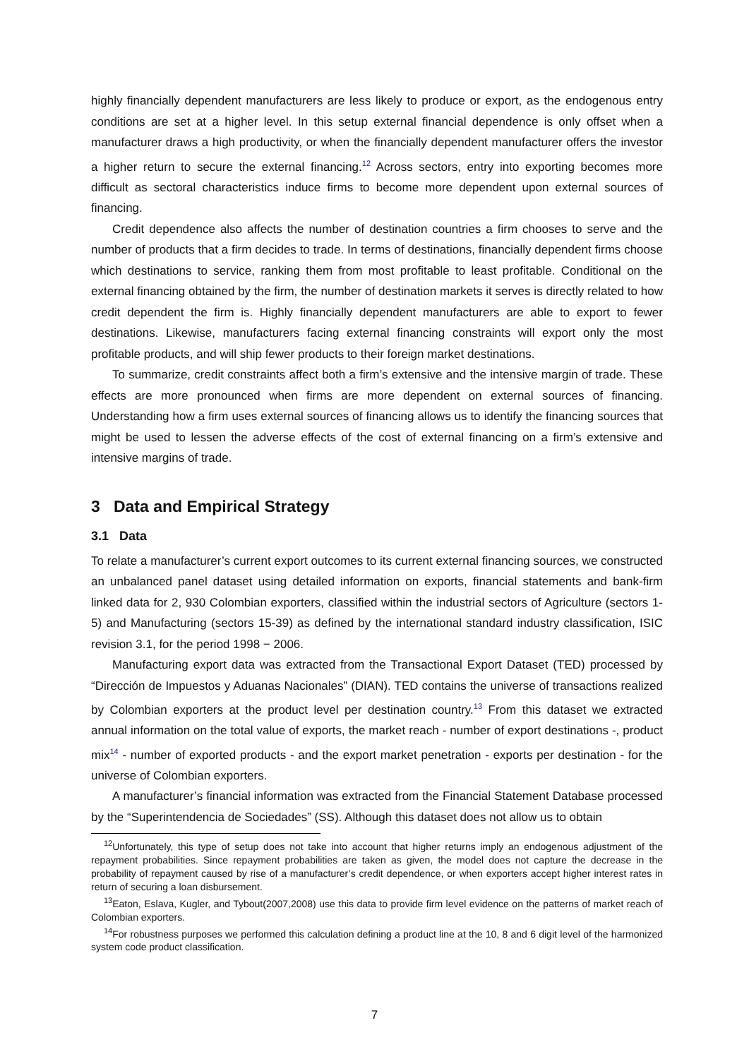highly financially dependent manufacturers are less likely to produce or export, as the endogenous entry conditions are set at a higher level. In this setup external financial dependence is only offset when a manufacturer draws a high productivity, or when the financially dependent manufacturer offers the investor a higher return to secure the external financing.<sup>12</sup> Across sectors, entry into exporting becomes more difficult as sectoral characteristics induce firms to become more dependent upon external sources of financing.
Credit dependence also affects the number of destination countries a firm chooses to serve and the number of products that a firm decides to trade. In terms of destinations, financially dependent firms choose which destinations to service, ranking them from most profitable to least profitable. Conditional on the external financing obtained by the firm, the number of destination markets it serves is directly related to how credit dependent the firm is. Highly financially dependent manufacturers are able to export to fewer destinations. Likewise, manufacturers facing external financing constraints will export only the most profitable products, and will ship fewer products to their foreign market destinations.
To summarize, credit constraints affect both a firm’s extensive and the intensive margin of trade. These effects are more pronounced when firms are more dependent on external sources of financing. Understanding how a firm uses external sources of financing allows us to identify the financing sources that might be used to lessen the adverse effects of the cost of external financing on a firm’s extensive and intensive margins of trade.
3 Data and Empirical Strategy
3.1 Data
To relate a manufacturer’s current export outcomes to its current external financing sources, we constructed an unbalanced panel dataset using detailed information on exports, financial statements and bank-firm linked data for 2, 930 Colombian exporters, classified within the industrial sectors of Agriculture (sectors 1-5) and Manufacturing (sectors 15-39) as defined by the international standard industry classification, ISIC revision 3.1, for the period 1998 − 2006.
Manufacturing export data was extracted from the Transactional Export Dataset (TED) processed by “Dirección de Impuestos y Aduanas Nacionales” (DIAN). TED contains the universe of transactions realized by Colombian exporters at the product level per destination country.<sup>13</sup> From this dataset we extracted annual information on the total value of exports, the market reach - number of export destinations -, product mix<sup>14</sup> - number of exported products - and the export market penetration - exports per destination - for the universe of Colombian exporters.
A manufacturer’s financial information was extracted from the Financial Statement Database processed by the “Superintendencia de Sociedades” (SS). Although this dataset does not allow us to obtain
<sup>12</sup> Unfortunately, this type of setup does not take into account that higher returns imply an endogenous adjustment of the repayment probabilities. Since repayment probabilities are taken as given, the model does not capture the decrease in the probability of repayment caused by rise of a manufacturer’s credit dependence, or when exporters accept higher interest rates in return of securing a loan disbursement.
<sup>13</sup> Eaton, Eslava, Kugler, and Tybout(2007,2008) use this data to provide firm level evidence on the patterns of market reach of Colombian exporters.
<sup>14</sup> For robustness purposes we performed this calculation defining a product line at the 10, 8 and 6 digit level of the harmonized system code product classification.
7